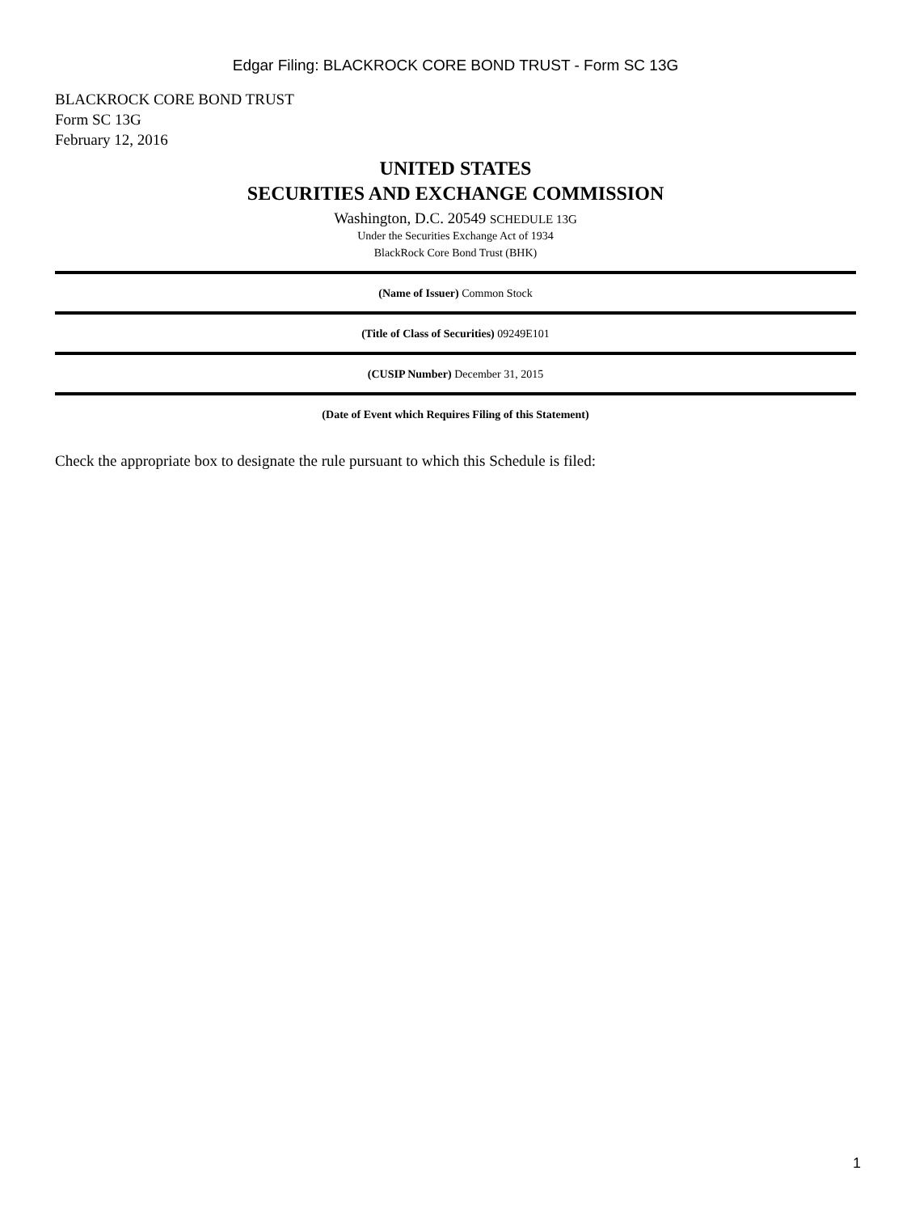Edgar Filing: BLACKROCK CORE BOND TRUST - Form SC 13G
BLACKROCK CORE BOND TRUST
Form SC 13G
February 12, 2016
UNITED STATES
SECURITIES AND EXCHANGE COMMISSION
Washington, D.C. 20549 SCHEDULE 13G
Under the Securities Exchange Act of 1934
BlackRock Core Bond Trust (BHK)
(Name of Issuer) Common Stock
(Title of Class of Securities) 09249E101
(CUSIP Number) December 31, 2015
(Date of Event which Requires Filing of this Statement)
Check the appropriate box to designate the rule pursuant to which this Schedule is filed:
1